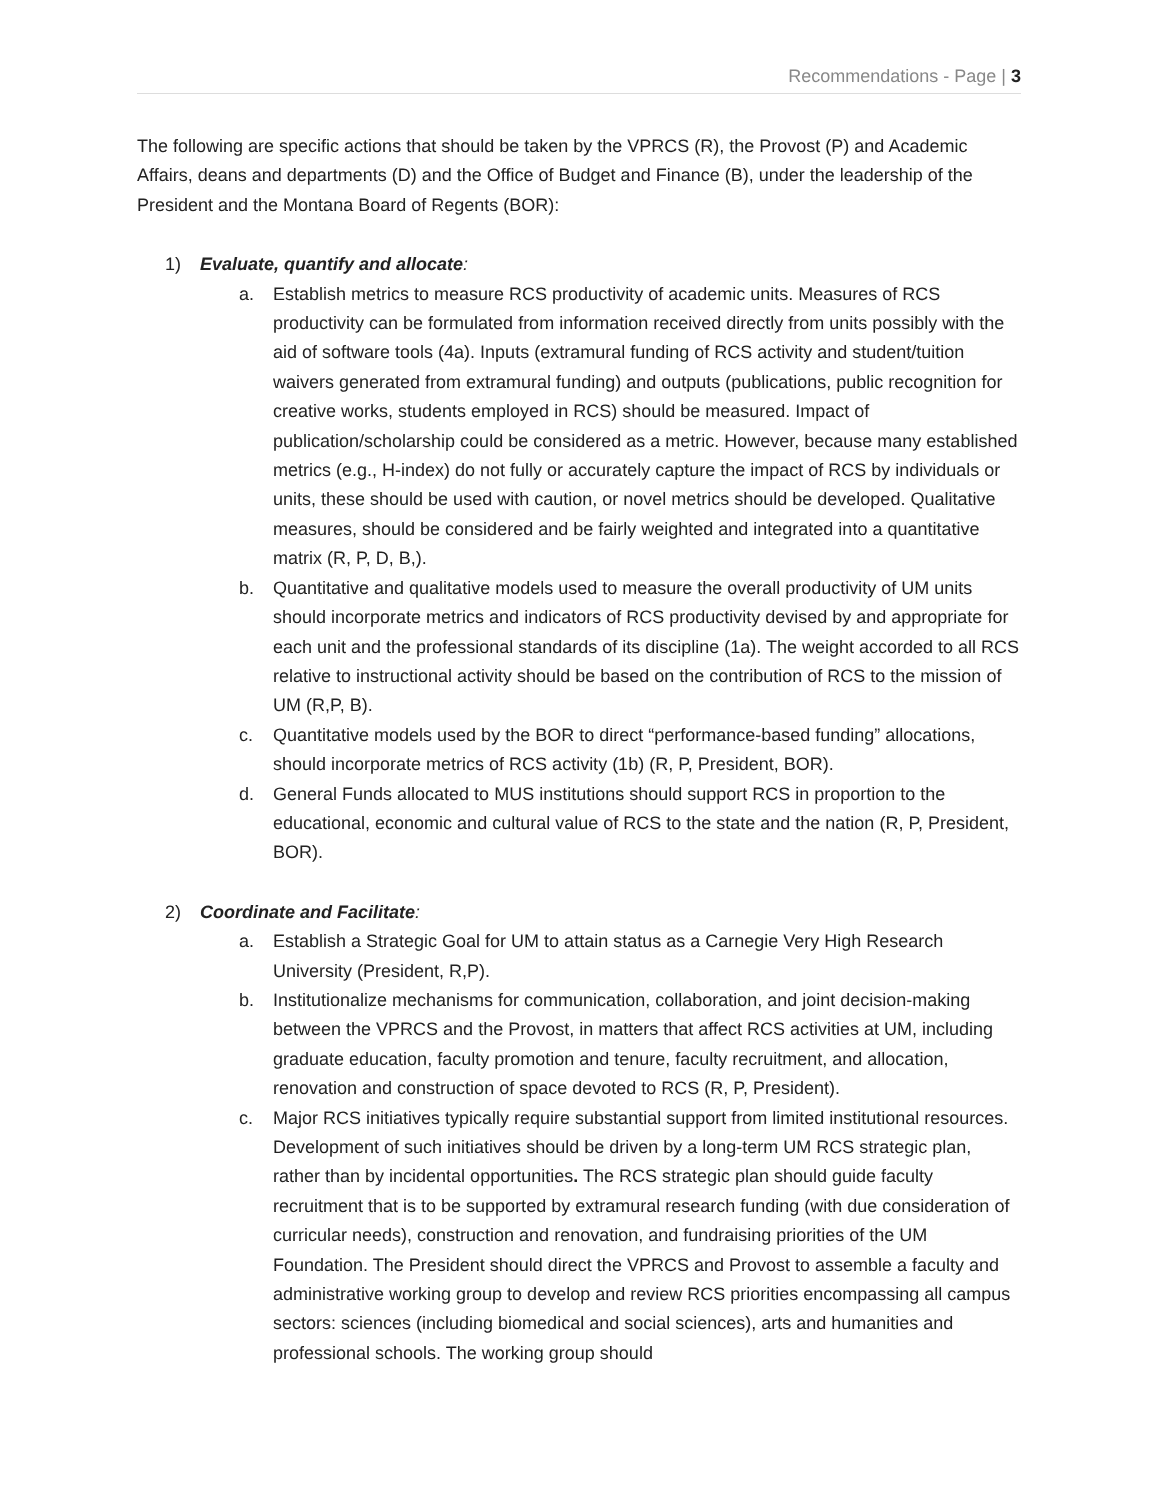Recommendations - Page | 3
The following are specific actions that should be taken by the VPRCS (R), the Provost (P) and Academic Affairs, deans and departments (D) and the Office of Budget and Finance (B), under the leadership of the President and the Montana Board of Regents (BOR):
1) Evaluate, quantify and allocate:
a. Establish metrics to measure RCS productivity of academic units. Measures of RCS productivity can be formulated from information received directly from units possibly with the aid of software tools (4a). Inputs (extramural funding of RCS activity and student/tuition waivers generated from extramural funding) and outputs (publications, public recognition for creative works, students employed in RCS) should be measured. Impact of publication/scholarship could be considered as a metric. However, because many established metrics (e.g., H-index) do not fully or accurately capture the impact of RCS by individuals or units, these should be used with caution, or novel metrics should be developed. Qualitative measures, should be considered and be fairly weighted and integrated into a quantitative matrix (R, P, D, B,).
b. Quantitative and qualitative models used to measure the overall productivity of UM units should incorporate metrics and indicators of RCS productivity devised by and appropriate for each unit and the professional standards of its discipline (1a). The weight accorded to all RCS relative to instructional activity should be based on the contribution of RCS to the mission of UM (R,P, B).
c. Quantitative models used by the BOR to direct “performance-based funding” allocations, should incorporate metrics of RCS activity (1b) (R, P, President, BOR).
d. General Funds allocated to MUS institutions should support RCS in proportion to the educational, economic and cultural value of RCS to the state and the nation (R, P, President, BOR).
2) Coordinate and Facilitate:
a. Establish a Strategic Goal for UM to attain status as a Carnegie Very High Research University (President, R,P).
b. Institutionalize mechanisms for communication, collaboration, and joint decision-making between the VPRCS and the Provost, in matters that affect RCS activities at UM, including graduate education, faculty promotion and tenure, faculty recruitment, and allocation, renovation and construction of space devoted to RCS (R, P, President).
c. Major RCS initiatives typically require substantial support from limited institutional resources. Development of such initiatives should be driven by a long-term UM RCS strategic plan, rather than by incidental opportunities. The RCS strategic plan should guide faculty recruitment that is to be supported by extramural research funding (with due consideration of curricular needs), construction and renovation, and fundraising priorities of the UM Foundation. The President should direct the VPRCS and Provost to assemble a faculty and administrative working group to develop and review RCS priorities encompassing all campus sectors: sciences (including biomedical and social sciences), arts and humanities and professional schools. The working group should